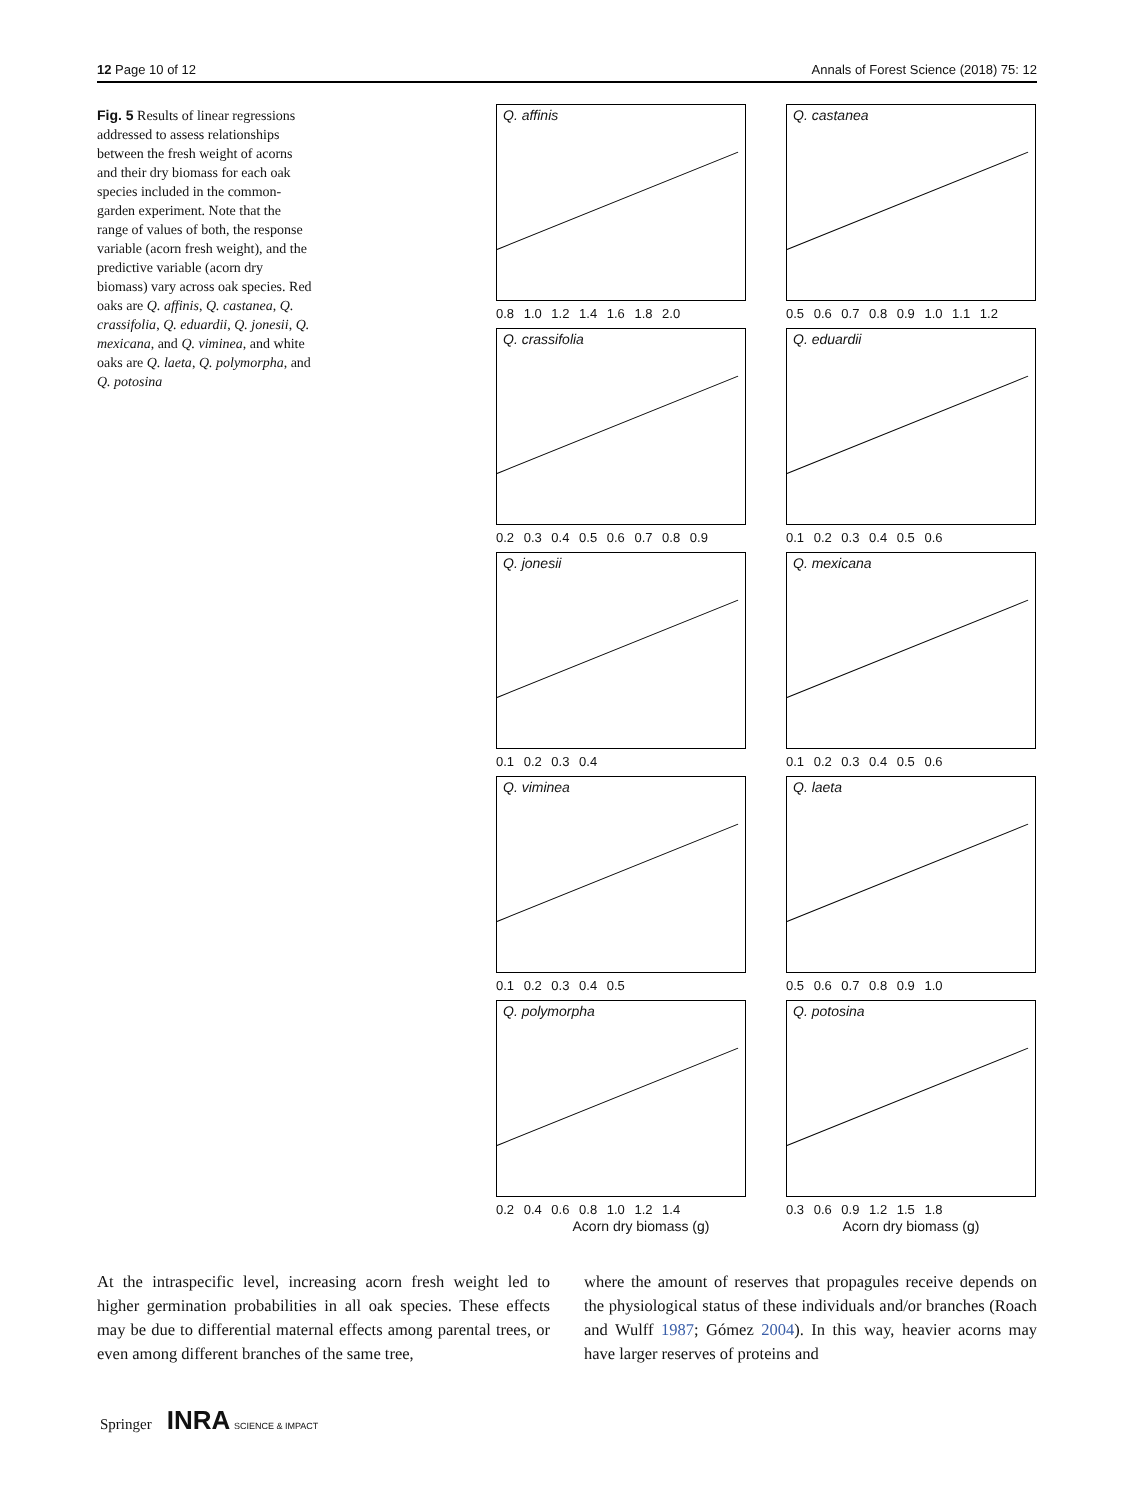12 Page 10 of 12 Annals of Forest Science (2018) 75: 12
Fig. 5 Results of linear regressions addressed to assess relationships between the fresh weight of acorns and their dry biomass for each oak species included in the common-garden experiment. Note that the range of values of both, the response variable (acorn fresh weight), and the predictive variable (acorn dry biomass) vary across oak species. Red oaks are Q. affinis, Q. castanea, Q. crassifolia, Q. eduardii, Q. jonesii, Q. mexicana, and Q. viminea, and white oaks are Q. laeta, Q. polymorpha, and Q. potosina
Q. affinis
0.8 1.0 1.2 1.4 1.6 1.8 2.0
Q. castanea
0.5 0.6 0.7 0.8 0.9 1.0 1.1 1.2
Q. crassifolia
0.2 0.3 0.4 0.5 0.6 0.7 0.8 0.9
Q. eduardii
0.1 0.2 0.3 0.4 0.5 0.6
Q. jonesii
0.1 0.2 0.3 0.4
Q. mexicana
0.1 0.2 0.3 0.4 0.5 0.6
Q. viminea
0.1 0.2 0.3 0.4 0.5
Q. laeta
0.5 0.6 0.7 0.8 0.9 1.0
Q. polymorpha
0.2 0.4 0.6 0.8 1.0 1.2 1.4
Q. potosina
0.3 0.6 0.9 1.2 1.5 1.8
Acorn dry biomass (g) Acorn dry biomass (g)
Acorn fresh weight (g)
At the intraspecific level, increasing acorn fresh weight led to higher germination probabilities in all oak species. These effects may be due to differential maternal effects among parental trees, or even among different branches of the same tree,
where the amount of reserves that propagules receive depends on the physiological status of these individuals and/or branches (Roach and Wulff 1987; Gómez 2004). In this way, heavier acorns may have larger reserves of proteins and
Springer INRA SCIENCE & IMPACT